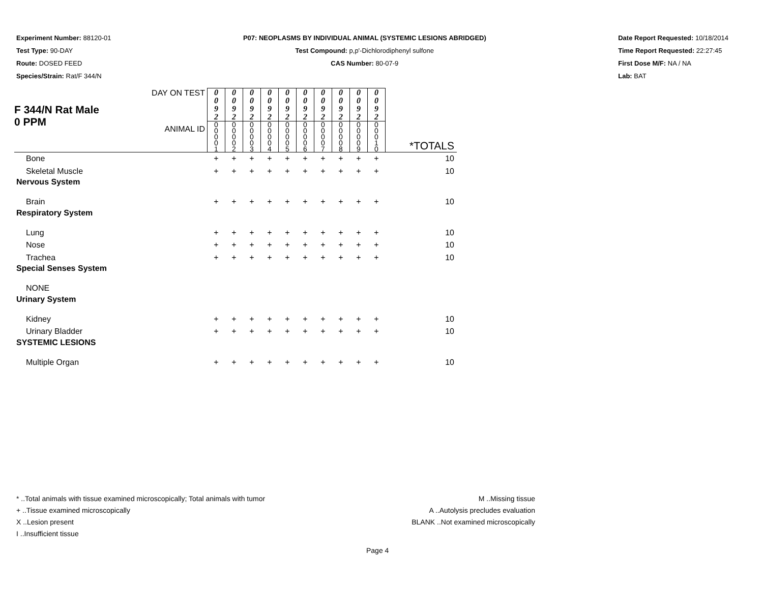Experiment Number: 88120-01
Test Type: 90-DAY
Route: DOSED FEED
Species/Strain: Rat/F 344/N
P07: NEOPLASMS BY INDIVIDUAL ANIMAL (SYSTEMIC LESIONS ABRIDGED)
Test Compound: p,p'-Dichlorodiphenyl sulfone
CAS Number: 80-07-9
Date Report Requested: 10/18/2014
Time Report Requested: 22:27:45
First Dose M/F: NA / NA
Lab: BAT
| F 344/N Rat Male 0 PPM | DAY ON TEST | 0 0 9 2 | 0 0 9 2 | 0 0 9 2 | 0 0 9 2 | 0 0 9 2 | 0 0 9 2 | 0 0 9 2 | 0 0 9 2 | 0 0 9 2 | 0 0 9 2 | |
| | ANIMAL ID | 0 0 0 0 1 | 0 0 0 0 2 | 0 0 0 0 3 | 0 0 0 0 4 | 0 0 0 0 5 | 0 0 0 0 6 | 0 0 0 0 7 | 0 0 0 0 8 | 0 0 0 0 9 | 0 0 0 1 0 | *TOTALS |
| Bone | | + | + | + | + | + | + | + | + | + | + | 10 |
| Skeletal Muscle | | + | + | + | + | + | + | + | + | + | + | 10 |
| Nervous System | | | | | | | | | | | | |
| Brain | | + | + | + | + | + | + | + | + | + | + | 10 |
| Respiratory System | | | | | | | | | | | | |
| Lung | | + | + | + | + | + | + | + | + | + | + | 10 |
| Nose | | + | + | + | + | + | + | + | + | + | + | 10 |
| Trachea | | + | + | + | + | + | + | + | + | + | + | 10 |
| Special Senses System | | | | | | | | | | | | |
| NONE | | | | | | | | | | | | |
| Urinary System | | | | | | | | | | | | |
| Kidney | | + | + | + | + | + | + | + | + | + | + | 10 |
| Urinary Bladder | | + | + | + | + | + | + | + | + | + | + | 10 |
| SYSTEMIC LESIONS | | | | | | | | | | | | |
| Multiple Organ | | + | + | + | + | + | + | + | + | + | + | 10 |
* ..Total animals with tissue examined microscopically; Total animals with tumor
+ ..Tissue examined microscopically
X ..Lesion present
I ..Insufficient tissue
M ..Missing tissue
A ..Autolysis precludes evaluation
BLANK ..Not examined microscopically
Page 4